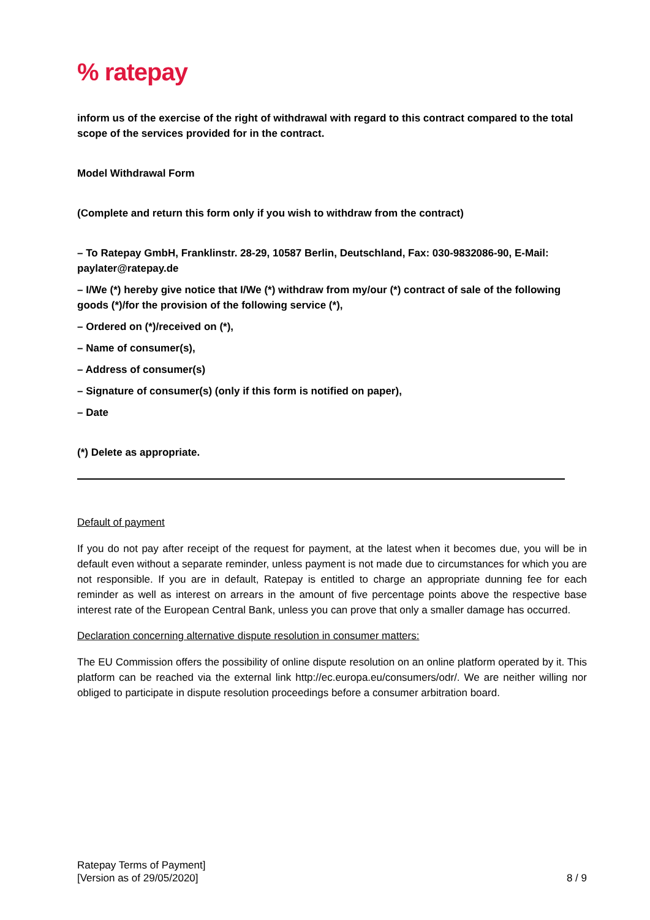% ratepay
inform us of the exercise of the right of withdrawal with regard to this contract compared to the total scope of the services provided for in the contract.
Model Withdrawal Form
(Complete and return this form only if you wish to withdraw from the contract)
– To Ratepay GmbH, Franklinstr. 28-29, 10587 Berlin, Deutschland, Fax: 030-9832086-90, E-Mail: paylater@ratepay.de
– I/We (*) hereby give notice that I/We (*) withdraw from my/our (*) contract of sale of the following goods (*)/for the provision of the following service (*),
– Ordered on (*)/received on (*),
– Name of consumer(s),
– Address of consumer(s)
– Signature of consumer(s) (only if this form is notified on paper),
– Date
(*) Delete as appropriate.
Default of payment
If you do not pay after receipt of the request for payment, at the latest when it becomes due, you will be in default even without a separate reminder, unless payment is not made due to circumstances for which you are not responsible. If you are in default, Ratepay is entitled to charge an appropriate dunning fee for each reminder as well as interest on arrears in the amount of five percentage points above the respective base interest rate of the European Central Bank, unless you can prove that only a smaller damage has occurred.
Declaration concerning alternative dispute resolution in consumer matters:
The EU Commission offers the possibility of online dispute resolution on an online platform operated by it. This platform can be reached via the external link http://ec.europa.eu/consumers/odr/. We are neither willing nor obliged to participate in dispute resolution proceedings before a consumer arbitration board.
Ratepay Terms of Payment]
[Version as of 29/05/2020]
8 / 9